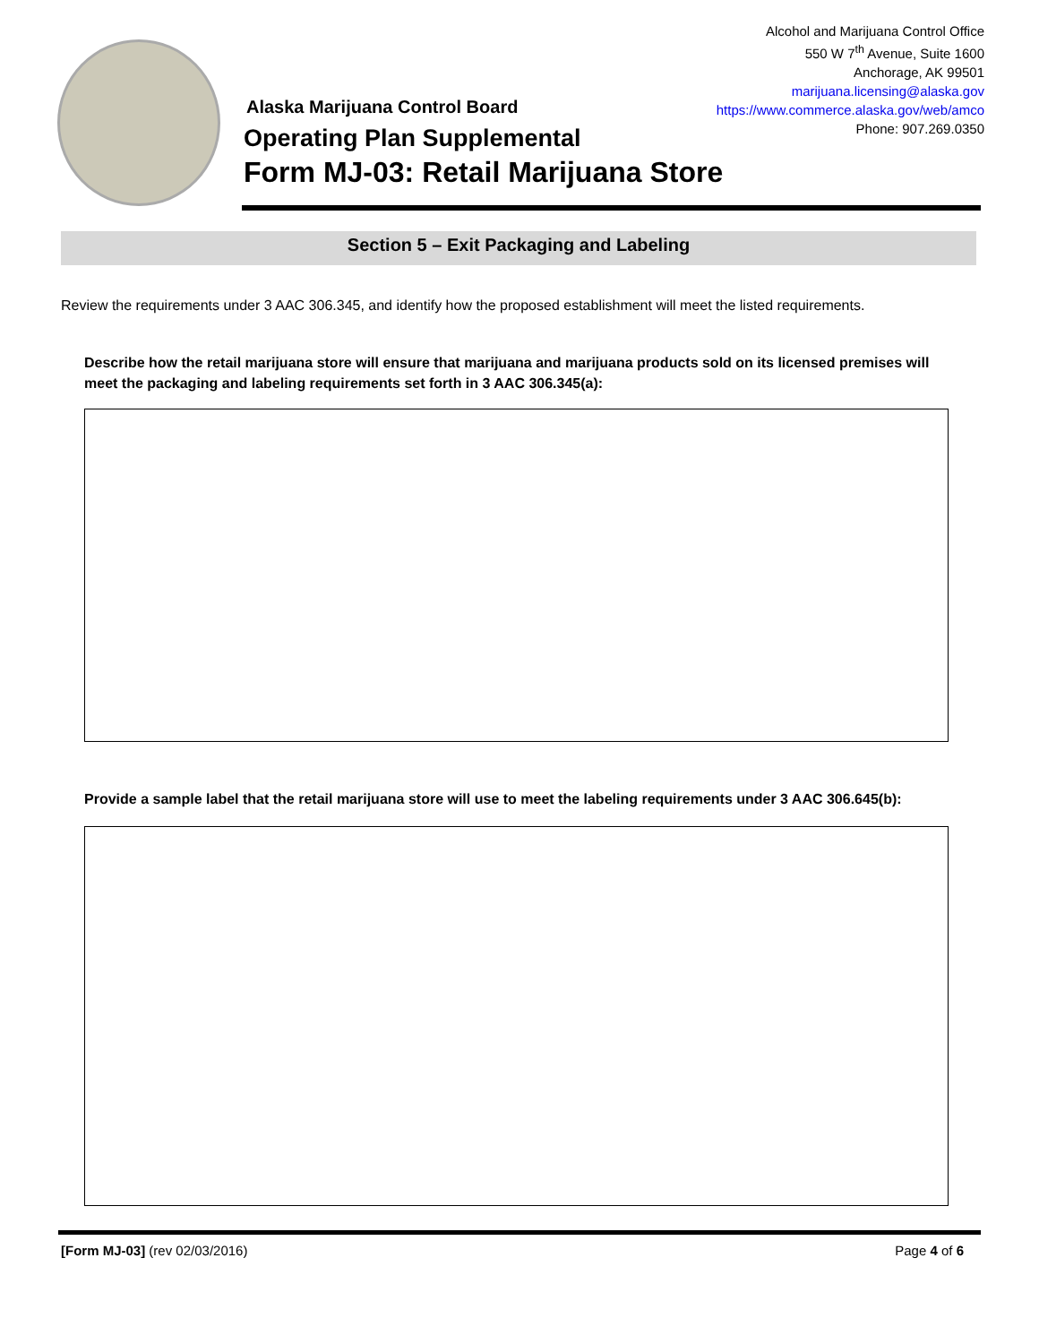Alcohol and Marijuana Control Office
550 W 7<sup>th</sup> Avenue, Suite 1600
Anchorage, AK 99501
marijuana.licensing@alaska.gov
https://www.commerce.alaska.gov/web/amco
Phone: 907.269.0350
Alaska Marijuana Control Board
Operating Plan Supplemental
Form MJ-03: Retail Marijuana Store
Section 5 – Exit Packaging and Labeling
Review the requirements under 3 AAC 306.345, and identify how the proposed establishment will meet the listed requirements.
Describe how the retail marijuana store will ensure that marijuana and marijuana products sold on its licensed premises will meet the packaging and labeling requirements set forth in 3 AAC 306.345(a):
Provide a sample label that the retail marijuana store will use to meet the labeling requirements under 3 AAC 306.645(b):
[Form MJ-03] (rev 02/03/2016) Page 4 of 6